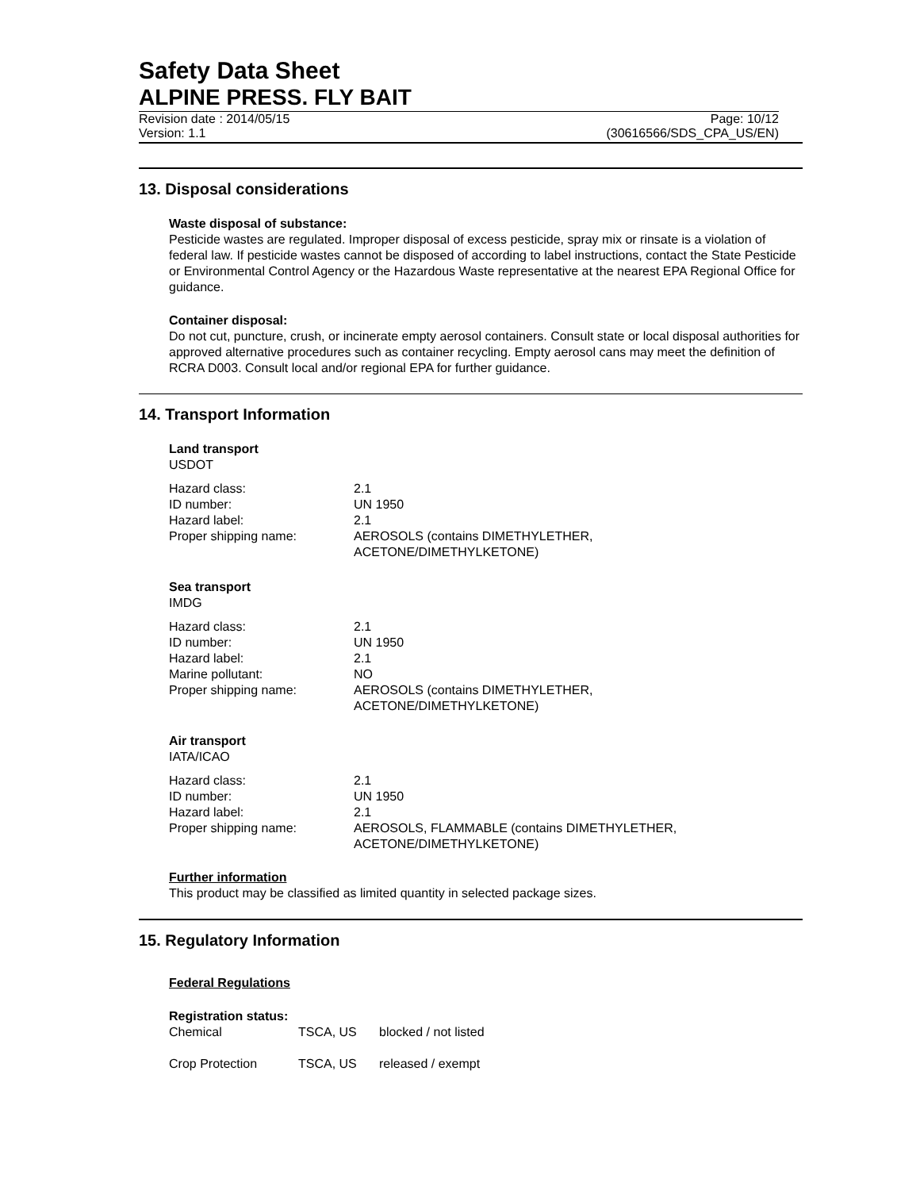Safety Data Sheet
ALPINE PRESS. FLY BAIT
Revision date : 2014/05/15 Page: 10/12
Version: 1.1 (30616566/SDS_CPA_US/EN)
13. Disposal considerations
Waste disposal of substance:
Pesticide wastes are regulated. Improper disposal of excess pesticide, spray mix or rinsate is a violation of federal law. If pesticide wastes cannot be disposed of according to label instructions, contact the State Pesticide or Environmental Control Agency or the Hazardous Waste representative at the nearest EPA Regional Office for guidance.
Container disposal:
Do not cut, puncture, crush, or incinerate empty aerosol containers. Consult state or local disposal authorities for approved alternative procedures such as container recycling. Empty aerosol cans may meet the definition of RCRA D003. Consult local and/or regional EPA for further guidance.
14. Transport Information
Land transport
USDOT
| Hazard class: | 2.1 |
| ID number: | UN 1950 |
| Hazard label: | 2.1 |
| Proper shipping name: | AEROSOLS (contains DIMETHYLETHER, ACETONE/DIMETHYLKETONE) |
Sea transport
IMDG
| Hazard class: | 2.1 |
| ID number: | UN 1950 |
| Hazard label: | 2.1 |
| Marine pollutant: | NO |
| Proper shipping name: | AEROSOLS (contains DIMETHYLETHER, ACETONE/DIMETHYLKETONE) |
Air transport
IATA/ICAO
| Hazard class: | 2.1 |
| ID number: | UN 1950 |
| Hazard label: | 2.1 |
| Proper shipping name: | AEROSOLS, FLAMMABLE (contains DIMETHYLETHER, ACETONE/DIMETHYLKETONE) |
Further information
This product may be classified as limited quantity in selected package sizes.
15. Regulatory Information
Federal Regulations
Registration status:
| Chemical | TSCA, US | blocked / not listed |
| Crop Protection | TSCA, US | released / exempt |